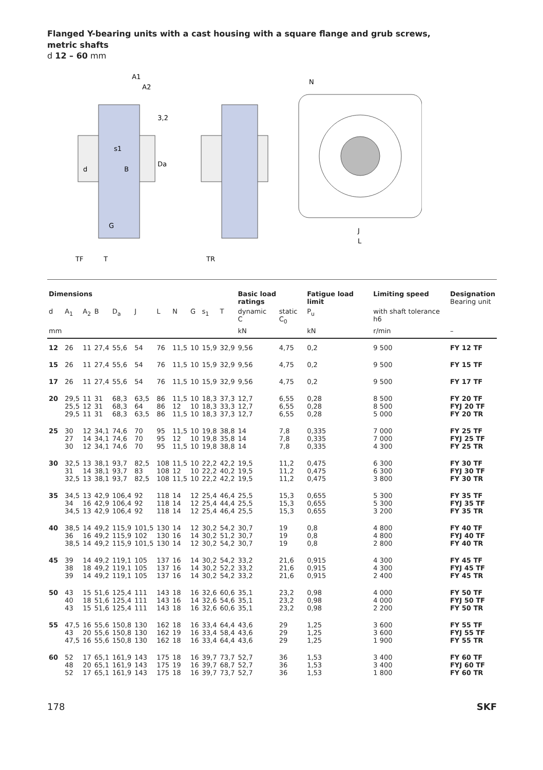Flanged Y-bearing units with a cast housing with a square flange and grub screws,
metric shafts
d 12 – 60 mm
TF
T
d
B
G
Da
3,2
A1
A2
s1
TR
N
J
L
| Dimensions | | | | | | | | | | | Basic load ratings | | Fatigue load limit | Limiting speed | Designation Bearing unit |
| --- | --- | --- | --- | --- | --- | --- | --- | --- | --- | --- | --- | --- | --- | --- | --- |
| d | A<sub>1</sub> | A<sub>2</sub> | B | D<sub>a</sub> | J | L | N | G | s<sub>1</sub> | T | dynamic C | static C<sub>0</sub> | P<sub>u</sub> | with shaft tolerance h6 | |
| mm | | | | | | | | | | | kN | | kN | r/min | – |
| 12 | 26 | 11 | 27,4 | 55,6 | 54 | 76 | 11,5 | 10 | 15,9 | 32,9 | 9,56 | 4,75 | 0,2 | 9 500 | FY 12 TF |
| 15 | 26 | 11 | 27,4 | 55,6 | 54 | 76 | 11,5 | 10 | 15,9 | 32,9 | 9,56 | 4,75 | 0,2 | 9 500 | FY 15 TF |
| 17 | 26 | 11 | 27,4 | 55,6 | 54 | 76 | 11,5 | 10 | 15,9 | 32,9 | 9,56 | 4,75 | 0,2 | 9 500 | FY 17 TF |
| 20 | 29,5 25,5 29,5 | 11 12 11 | 31 31 31 | 68,3 68,3 68,3 | 63,5 64 63,5 | 86 86 86 | 11,5 12 11,5 | 10 10 10 | 18,3 18,3 18,3 | 37,3 33,3 37,3 | 12,7 12,7 12,7 | 6,55 6,55 6,55 | 0,28 0,28 0,28 | 8 500 8 500 5 000 | FY 20 TF FYJ 20 TF FY 20 TR |
| 25 | 30 27 30 | 12 14 12 | 34,1 34,1 34,1 | 74,6 74,6 74,6 | 70 70 70 | 95 95 95 | 11,5 12 11,5 | 10 10 10 | 19,8 19,8 19,8 | 38,8 35,8 38,8 | 14 14 14 | 7,8 7,8 7,8 | 0,335 0,335 0,335 | 7 000 7 000 4 300 | FY 25 TF FYJ 25 TF FY 25 TR |
| 30 | 32,5 31 32,5 | 13 14 13 | 38,1 38,1 38,1 | 93,7 93,7 93,7 | 82,5 83 82,5 | 108 108 108 | 11,5 12 11,5 | 10 10 10 | 22,2 22,2 22,2 | 42,2 40,2 42,2 | 19,5 19,5 19,5 | 11,2 11,2 11,2 | 0,475 0,475 0,475 | 6 300 6 300 3 800 | FY 30 TF FYJ 30 TF FY 30 TR |
| 35 | 34,5 34 34,5 | 13 16 13 | 42,9 42,9 42,9 | 106,4 106,4 106,4 | 92 92 92 | 118 118 118 | 14 14 14 | 12 12 12 | 25,4 25,4 25,4 | 46,4 44,4 46,4 | 25,5 25,5 25,5 | 15,3 15,3 15,3 | 0,655 0,655 0,655 | 5 300 5 300 3 200 | FY 35 TF FYJ 35 TF FY 35 TR |
| 40 | 38,5 36 38,5 | 14 16 14 | 49,2 49,2 49,2 | 115,9 115,9 115,9 | 101,5 102 101,5 | 130 130 130 | 14 16 14 | 12 14 12 | 30,2 30,2 30,2 | 54,2 51,2 54,2 | 30,7 30,7 30,7 | 19 19 19 | 0,8 0,8 0,8 | 4 800 4 800 2 800 | FY 40 TF FYJ 40 TF FY 40 TR |
| 45 | 39 38 39 | 14 18 14 | 49,2 49,2 49,2 | 119,1 119,1 119,1 | 105 105 105 | 137 137 137 | 16 16 16 | 14 14 14 | 30,2 30,2 30,2 | 54,2 52,2 54,2 | 33,2 33,2 33,2 | 21,6 21,6 21,6 | 0,915 0,915 0,915 | 4 300 4 300 2 400 | FY 45 TF FYJ 45 TF FY 45 TR |
| 50 | 43 40 43 | 15 18 15 | 51,6 51,6 51,6 | 125,4 125,4 125,4 | 111 111 111 | 143 143 143 | 18 16 18 | 16 14 16 | 32,6 32,6 32,6 | 60,6 54,6 60,6 | 35,1 35,1 35,1 | 23,2 23,2 23,2 | 0,98 0,98 0,98 | 4 000 4 000 2 200 | FY 50 TF FYJ 50 TF FY 50 TR |
| 55 | 47,5 43 47,5 | 16 20 16 | 55,6 55,6 55,6 | 150,8 150,8 150,8 | 130 130 130 | 162 162 162 | 18 19 18 | 16 16 16 | 33,4 33,4 33,4 | 64,4 58,4 64,4 | 43,6 43,6 43,6 | 29 29 29 | 1,25 1,25 1,25 | 3 600 3 600 1 900 | FY 55 TF FYJ 55 TF FY 55 TR |
| 60 | 52 48 52 | 17 20 17 | 65,1 65,1 65,1 | 161,9 161,9 161,9 | 143 143 143 | 175 175 175 | 18 19 18 | 16 16 16 | 39,7 39,7 39,7 | 73,7 68,7 73,7 | 52,7 52,7 52,7 | 36 36 36 | 1,53 1,53 1,53 | 3 400 3 400 1 800 | FY 60 TF FYJ 60 TF FY 60 TR |
178 SKF